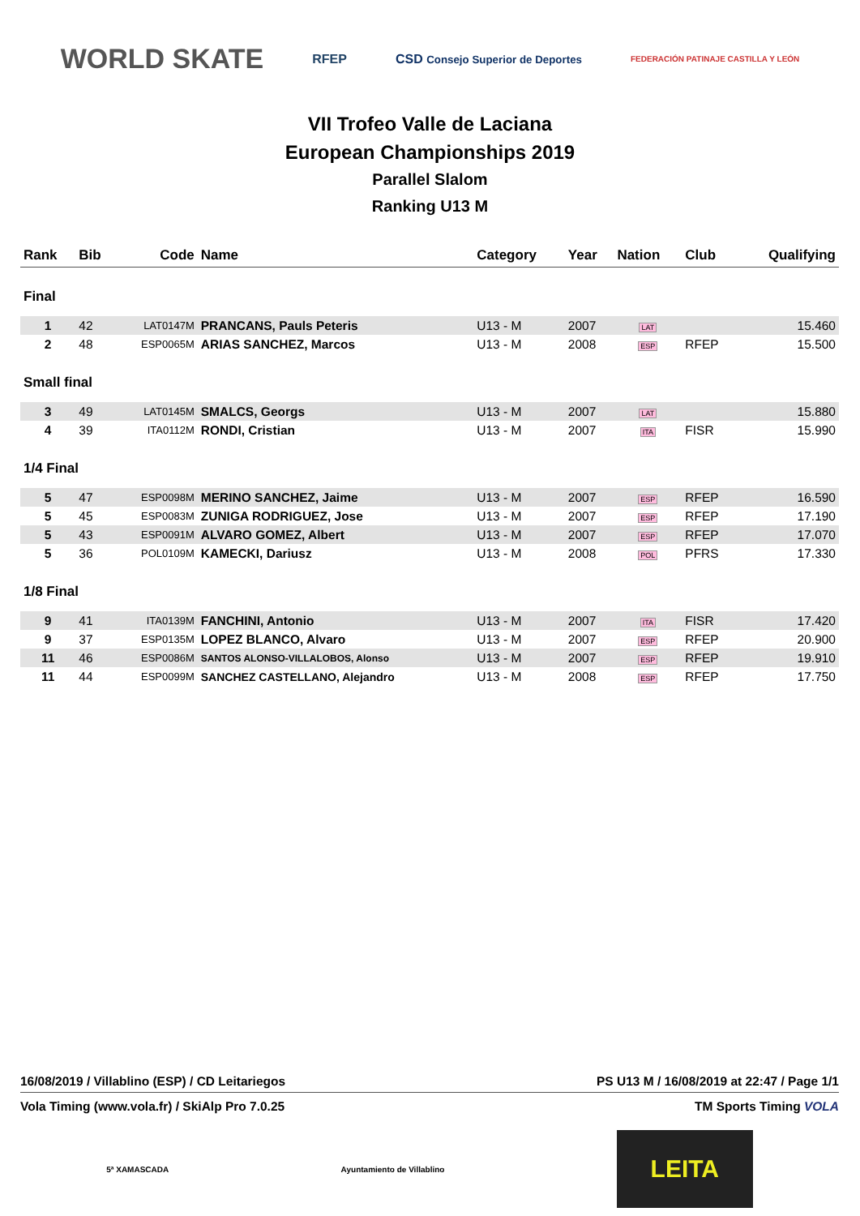WORLD SKATE RFEP CSD Consejo Superior de Deportes FEDERACIÓN PATINAJE CASTILLA Y LEÓN
VII Trofeo Valle de Laciana
European Championships 2019
Parallel Slalom
Ranking U13 M
| Rank | Bib | Code | Name | Category | Year | Nation | Club | Qualifying |
| --- | --- | --- | --- | --- | --- | --- | --- | --- |
| Final | | | | | | | | |
| 1 | 42 | LAT0147M | PRANCANS, Pauls Peteris | U13 - M | 2007 | LAT | | 15.460 |
| 2 | 48 | ESP0065M | ARIAS SANCHEZ, Marcos | U13 - M | 2008 | ESP | RFEP | 15.500 |
| Small final | | | | | | | | |
| 3 | 49 | LAT0145M | SMALCS, Georgs | U13 - M | 2007 | LAT | | 15.880 |
| 4 | 39 | ITA0112M | RONDI, Cristian | U13 - M | 2007 | ITA | FISR | 15.990 |
| 1/4 Final | | | | | | | | |
| 5 | 47 | ESP0098M | MERINO SANCHEZ, Jaime | U13 - M | 2007 | ESP | RFEP | 16.590 |
| 5 | 45 | ESP0083M | ZUNIGA RODRIGUEZ, Jose | U13 - M | 2007 | ESP | RFEP | 17.190 |
| 5 | 43 | ESP0091M | ALVARO GOMEZ, Albert | U13 - M | 2007 | ESP | RFEP | 17.070 |
| 5 | 36 | POL0109M | KAMECKI, Dariusz | U13 - M | 2008 | POL | PFRS | 17.330 |
| 1/8 Final | | | | | | | | |
| 9 | 41 | ITA0139M | FANCHINI, Antonio | U13 - M | 2007 | ITA | FISR | 17.420 |
| 9 | 37 | ESP0135M | LOPEZ BLANCO, Alvaro | U13 - M | 2007 | ESP | RFEP | 20.900 |
| 11 | 46 | ESP0086M | SANTOS ALONSO-VILLALOBOS, Alonso | U13 - M | 2007 | ESP | RFEP | 19.910 |
| 11 | 44 | ESP0099M | SANCHEZ CASTELLANO, Alejandro | U13 - M | 2008 | ESP | RFEP | 17.750 |
16/08/2019 / Villablino (ESP) / CD Leitariegos PS U13 M / 16/08/2019 at 22:47 / Page 1/1
Vola Timing (www.vola.fr) / SkiAlp Pro 7.0.25 TM Sports Timing VOLA
5ª XAMASCADA Ayuntamiento de Villablino
LEITA